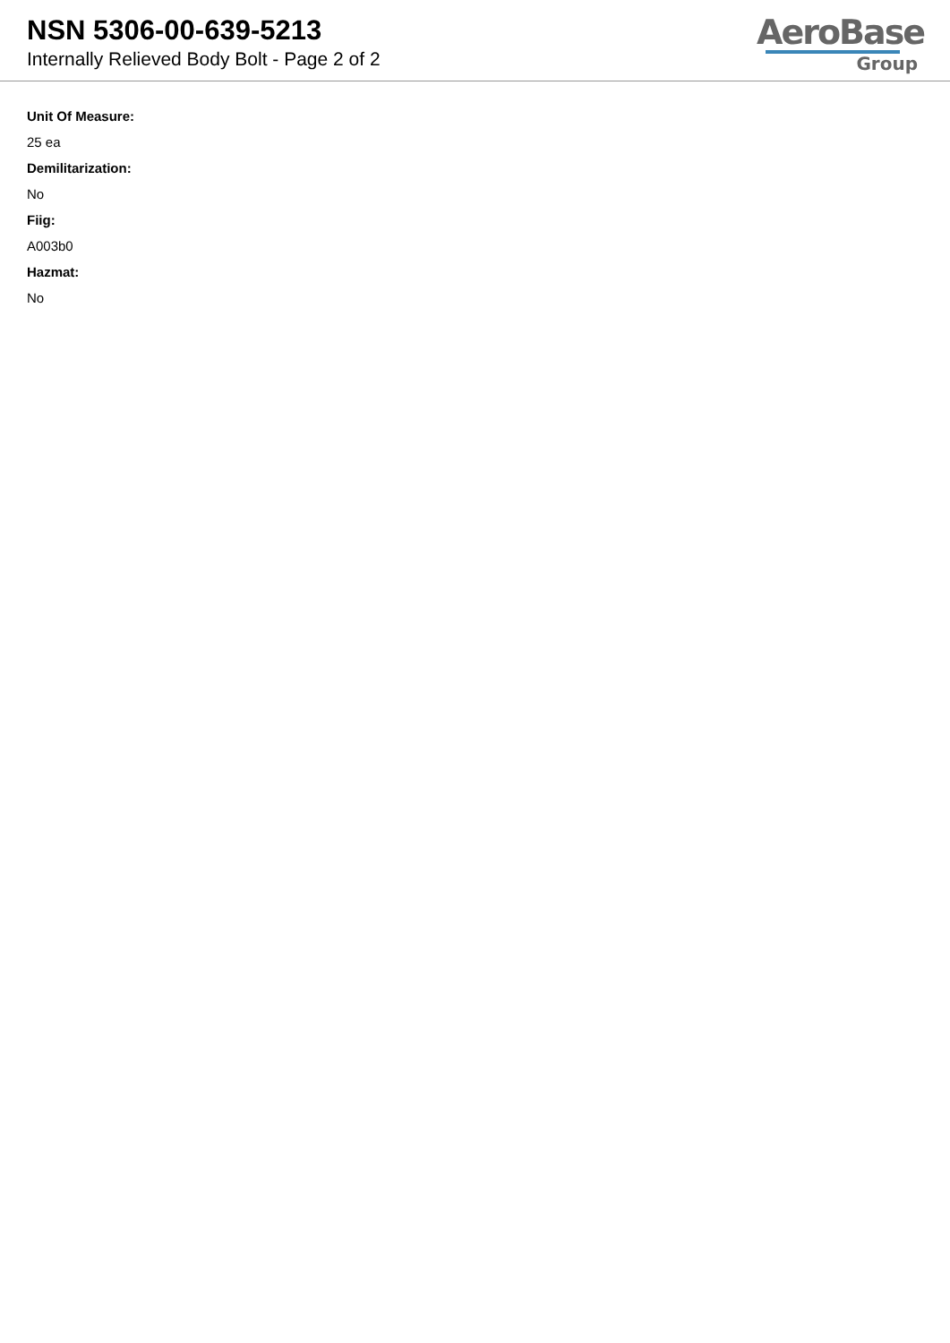NSN 5306-00-639-5213
Internally Relieved Body Bolt - Page 2 of 2
AeroBase
Group
Unit Of Measure:
25 ea
Demilitarization:
No
Fiig:
A003b0
Hazmat:
No